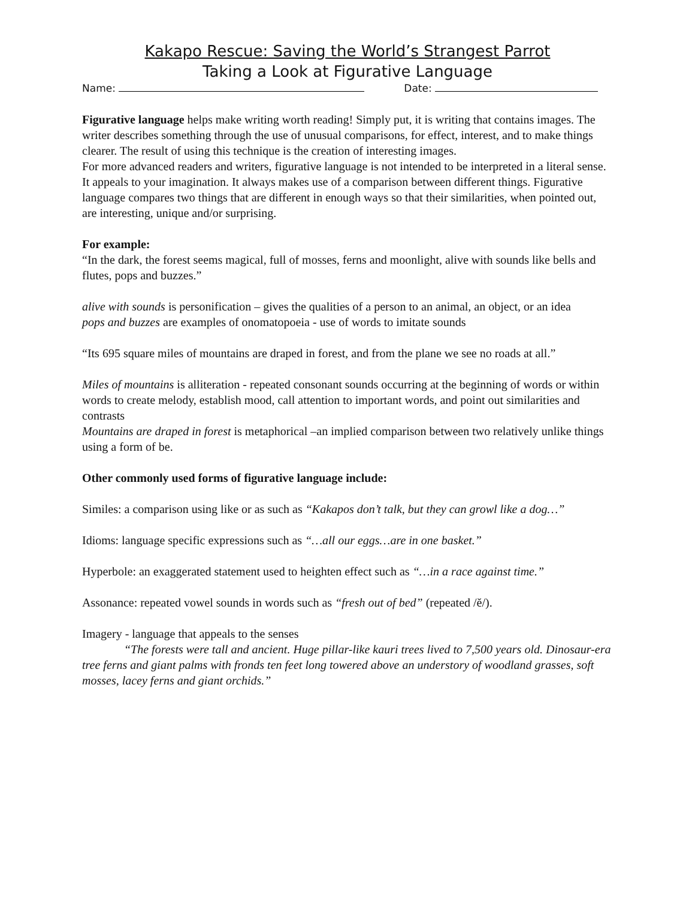Kakapo Rescue: Saving the World’s Strangest Parrot
Taking a Look at Figurative Language
Name: Date:
Figurative language helps make writing worth reading! Simply put, it is writing that contains images. The writer describes something through the use of unusual comparisons, for effect, interest, and to make things clearer. The result of using this technique is the creation of interesting images.
For more advanced readers and writers, figurative language is not intended to be interpreted in a literal sense. It appeals to your imagination. It always makes use of a comparison between different things. Figurative language compares two things that are different in enough ways so that their similarities, when pointed out, are interesting, unique and/or surprising.
For example:
“In the dark, the forest seems magical, full of mosses, ferns and moonlight, alive with sounds like bells and flutes, pops and buzzes.”
alive with sounds is personification – gives the qualities of a person to an animal, an object, or an idea
pops and buzzes are examples of onomatopoeia - use of words to imitate sounds
“Its 695 square miles of mountains are draped in forest, and from the plane we see no roads at all.”
Miles of mountains is alliteration - repeated consonant sounds occurring at the beginning of words or within words to create melody, establish mood, call attention to important words, and point out similarities and contrasts
Mountains are draped in forest is metaphorical –an implied comparison between two relatively unlike things using a form of be.
Other commonly used forms of figurative language include:
Similes: a comparison using like or as such as “Kakapos don’t talk, but they can growl like a dog…”
Idioms: language specific expressions such as “…all our eggs…are in one basket.”
Hyperbole: an exaggerated statement used to heighten effect such as “…in a race against time.”
Assonance: repeated vowel sounds in words such as “fresh out of bed” (repeated /ĕ/).
Imagery - language that appeals to the senses
“The forests were tall and ancient. Huge pillar-like kauri trees lived to 7,500 years old. Dinosaur-era tree ferns and giant palms with fronds ten feet long towered above an understory of woodland grasses, soft mosses, lacey ferns and giant orchids.”